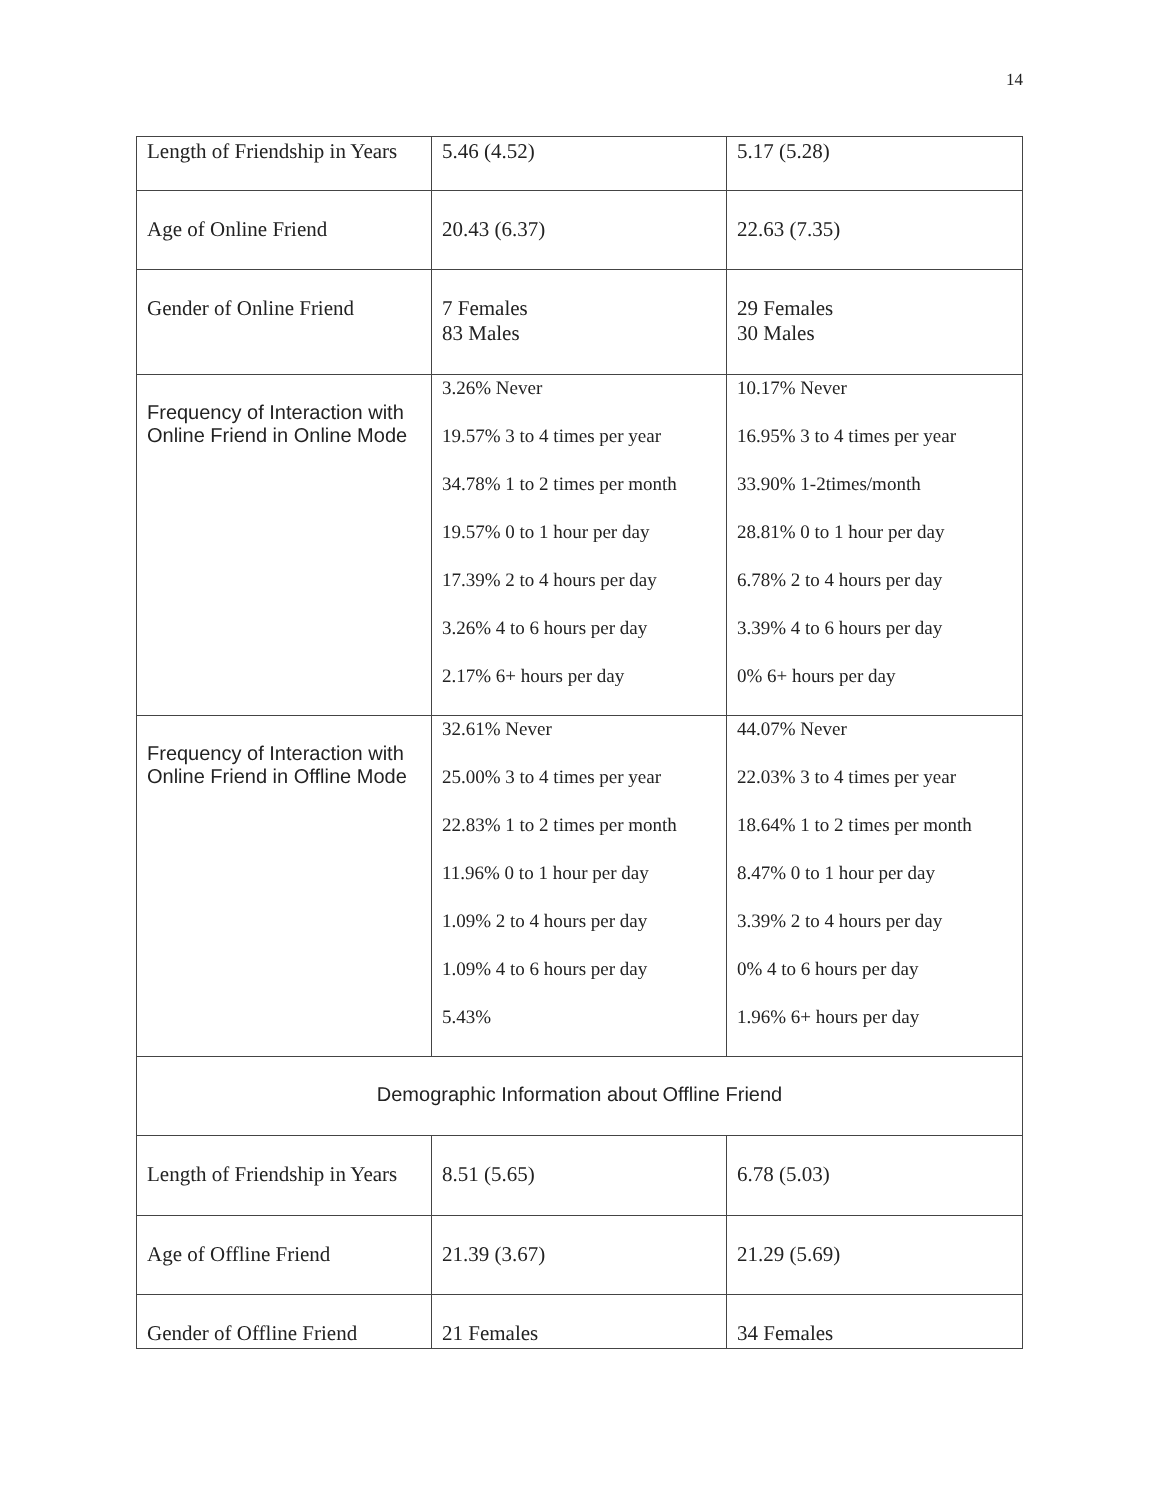14
| Length of Friendship in Years | 5.46 (4.52) | 5.17 (5.28) |
| Age of Online Friend | 20.43 (6.37) | 22.63 (7.35) |
| Gender of Online Friend | 7 Females 83 Males | 29 Females 30 Males |
| Frequency of Interaction with Online Friend in Online Mode | 3.26% Never 19.57% 3 to 4 times per year 34.78% 1 to 2 times per month 19.57% 0 to 1 hour per day 17.39% 2 to 4 hours per day 3.26% 4 to 6 hours per day 2.17% 6+ hours per day | 10.17% Never 16.95% 3 to 4 times per year 33.90% 1-2times/month 28.81% 0 to 1 hour per day 6.78% 2 to 4 hours per day 3.39% 4 to 6 hours per day 0% 6+ hours per day |
| Frequency of Interaction with Online Friend in Offline Mode | 32.61% Never 25.00% 3 to 4 times per year 22.83% 1 to 2 times per month 11.96% 0 to 1 hour per day 1.09% 2 to 4 hours per day 1.09% 4 to 6 hours per day 5.43% | 44.07% Never 22.03% 3 to 4 times per year 18.64% 1 to 2 times per month 8.47% 0 to 1 hour per day 3.39% 2 to 4 hours per day 0% 4 to 6 hours per day 1.96% 6+ hours per day |
| Demographic Information about Offline Friend | | |
| Length of Friendship in Years | 8.51 (5.65) | 6.78 (5.03) |
| Age of Offline Friend | 21.39 (3.67) | 21.29 (5.69) |
| Gender of Offline Friend | 21 Females | 34 Females |